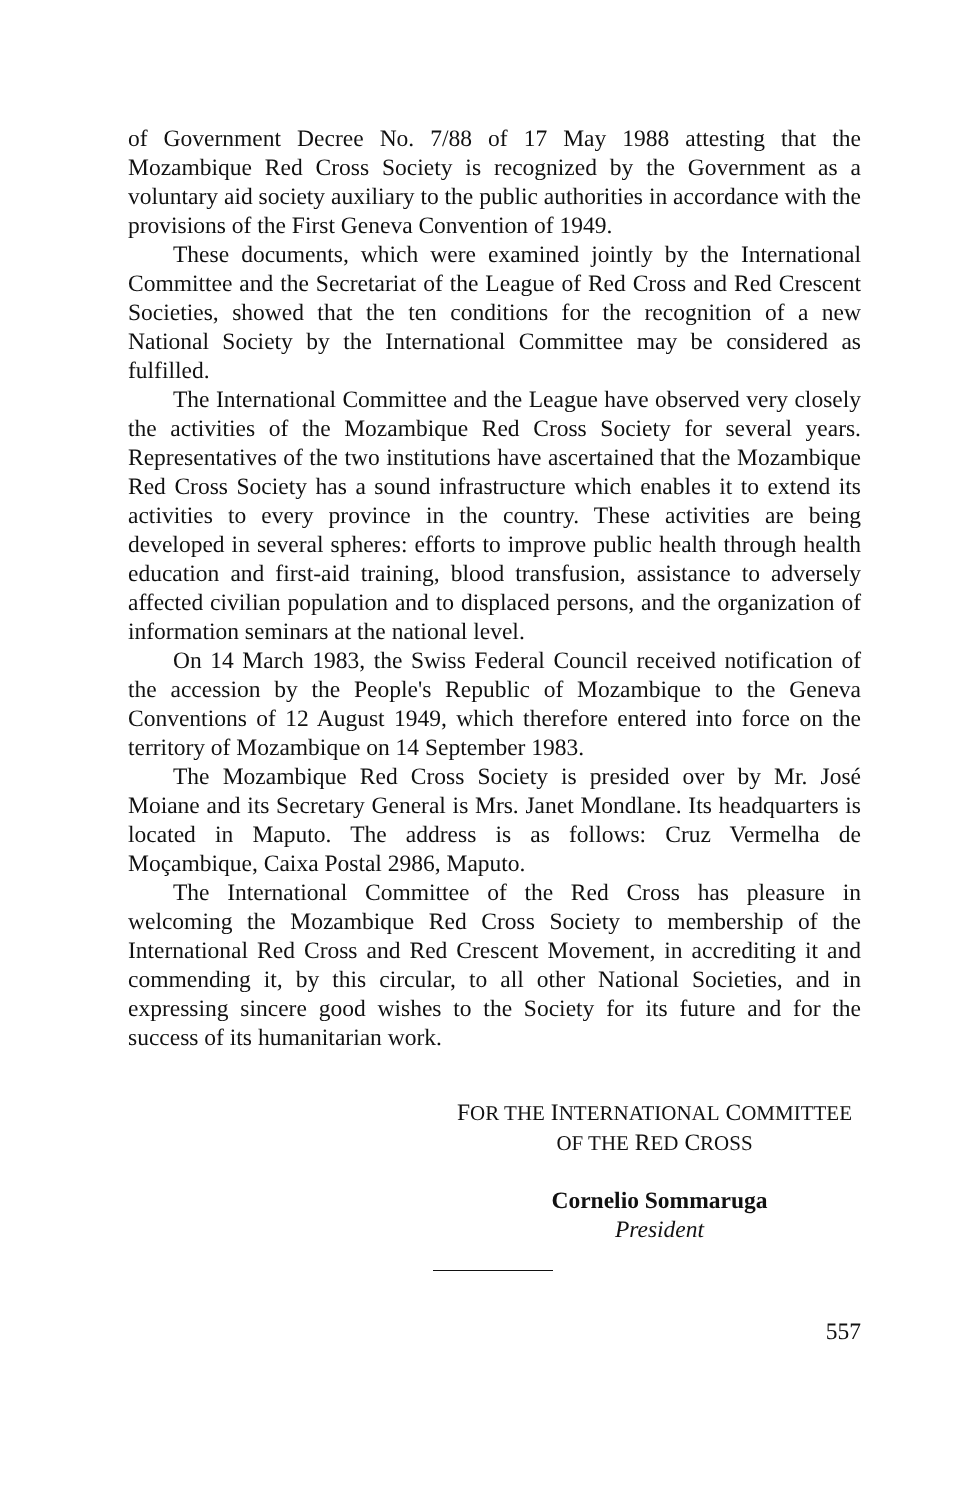of Government Decree No. 7/88 of 17 May 1988 attesting that the Mozambique Red Cross Society is recognized by the Government as a voluntary aid society auxiliary to the public authorities in accordance with the provisions of the First Geneva Convention of 1949.
These documents, which were examined jointly by the International Committee and the Secretariat of the League of Red Cross and Red Crescent Societies, showed that the ten conditions for the recognition of a new National Society by the International Committee may be considered as fulfilled.
The International Committee and the League have observed very closely the activities of the Mozambique Red Cross Society for several years. Representatives of the two institutions have ascertained that the Mozambique Red Cross Society has a sound infrastructure which enables it to extend its activities to every province in the country. These activities are being developed in several spheres: efforts to improve public health through health education and first-aid training, blood transfusion, assistance to adversely affected civilian population and to displaced persons, and the organization of information seminars at the national level.
On 14 March 1983, the Swiss Federal Council received notification of the accession by the People's Republic of Mozambique to the Geneva Conventions of 12 August 1949, which therefore entered into force on the territory of Mozambique on 14 September 1983.
The Mozambique Red Cross Society is presided over by Mr. José Moiane and its Secretary General is Mrs. Janet Mondlane. Its headquarters is located in Maputo. The address is as follows: Cruz Vermelha de Moçambique, Caixa Postal 2986, Maputo.
The International Committee of the Red Cross has pleasure in welcoming the Mozambique Red Cross Society to membership of the International Red Cross and Red Crescent Movement, in accrediting it and commending it, by this circular, to all other National Societies, and in expressing sincere good wishes to the Society for its future and for the success of its humanitarian work.
FOR THE INTERNATIONAL COMMITTEE
OF THE RED CROSS
Cornelio Sommaruga
President
557